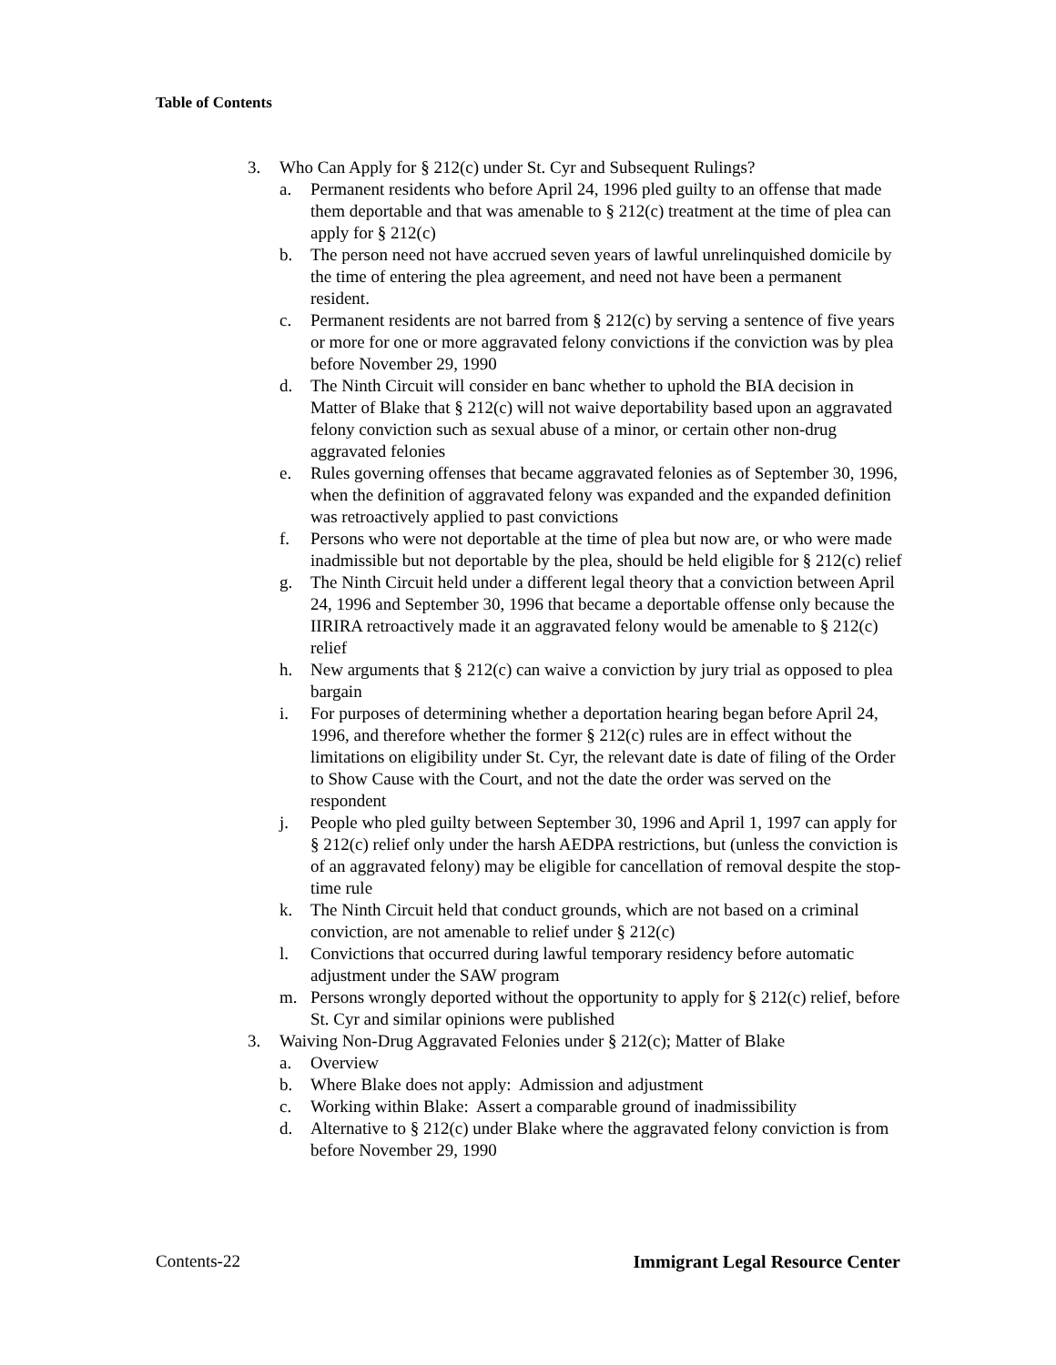Table of Contents
3. Who Can Apply for § 212(c) under St. Cyr and Subsequent Rulings?
a. Permanent residents who before April 24, 1996 pled guilty to an offense that made them deportable and that was amenable to § 212(c) treatment at the time of plea can apply for § 212(c)
b. The person need not have accrued seven years of lawful unrelinquished domicile by the time of entering the plea agreement, and need not have been a permanent resident.
c. Permanent residents are not barred from § 212(c) by serving a sentence of five years or more for one or more aggravated felony convictions if the conviction was by plea before November 29, 1990
d. The Ninth Circuit will consider en banc whether to uphold the BIA decision in Matter of Blake that § 212(c) will not waive deportability based upon an aggravated felony conviction such as sexual abuse of a minor, or certain other non-drug aggravated felonies
e. Rules governing offenses that became aggravated felonies as of September 30, 1996, when the definition of aggravated felony was expanded and the expanded definition was retroactively applied to past convictions
f. Persons who were not deportable at the time of plea but now are, or who were made inadmissible but not deportable by the plea, should be held eligible for § 212(c) relief
g. The Ninth Circuit held under a different legal theory that a conviction between April 24, 1996 and September 30, 1996 that became a deportable offense only because the IIRIRA retroactively made it an aggravated felony would be amenable to § 212(c) relief
h. New arguments that § 212(c) can waive a conviction by jury trial as opposed to plea bargain
i. For purposes of determining whether a deportation hearing began before April 24, 1996, and therefore whether the former § 212(c) rules are in effect without the limitations on eligibility under St. Cyr, the relevant date is date of filing of the Order to Show Cause with the Court, and not the date the order was served on the respondent
j. People who pled guilty between September 30, 1996 and April 1, 1997 can apply for § 212(c) relief only under the harsh AEDPA restrictions, but (unless the conviction is of an aggravated felony) may be eligible for cancellation of removal despite the stop-time rule
k. The Ninth Circuit held that conduct grounds, which are not based on a criminal conviction, are not amenable to relief under § 212(c)
l. Convictions that occurred during lawful temporary residency before automatic adjustment under the SAW program
m. Persons wrongly deported without the opportunity to apply for § 212(c) relief, before St. Cyr and similar opinions were published
3. Waiving Non-Drug Aggravated Felonies under § 212(c); Matter of Blake
a. Overview
b. Where Blake does not apply: Admission and adjustment
c. Working within Blake: Assert a comparable ground of inadmissibility
d. Alternative to § 212(c) under Blake where the aggravated felony conviction is from before November 29, 1990
Contents-22 Immigrant Legal Resource Center